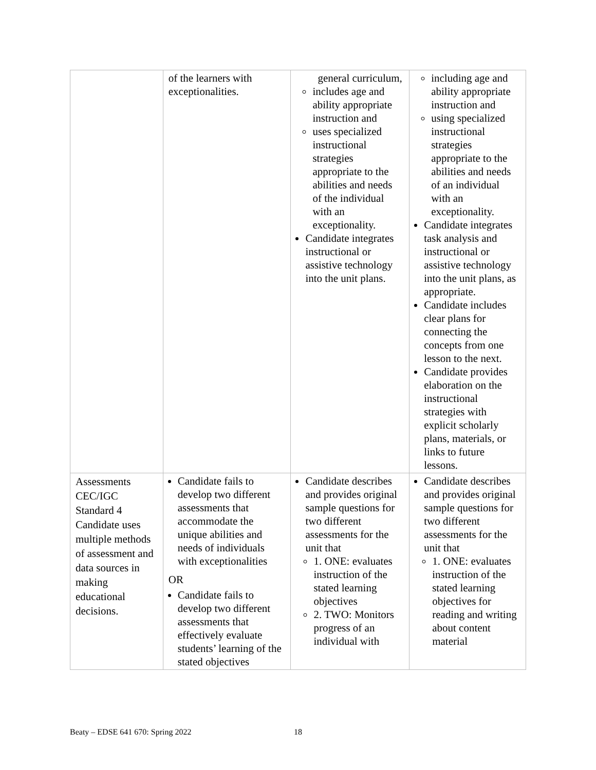| | of the learners with exceptionalities. | general curriculum, includes age and ability appropriate instruction and uses specialized instructional strategies appropriate to the abilities and needs of the individual with an exceptionality. Candidate integrates instructional or assistive technology into the unit plans. | including age and ability appropriate instruction and using specialized instructional strategies appropriate to the abilities and needs of an individual with an exceptionality. Candidate integrates task analysis and instructional or assistive technology into the unit plans, as appropriate. Candidate includes clear plans for connecting the concepts from one lesson to the next. Candidate provides elaboration on the instructional strategies with explicit scholarly plans, materials, or links to future lessons. |
| Assessments CEC/IGC Standard 4 Candidate uses multiple methods of assessment and data sources in making educational decisions. | Candidate fails to develop two different assessments that accommodate the unique abilities and needs of individuals with exceptionalities OR Candidate fails to develop two different assessments that effectively evaluate students’ learning of the stated objectives | Candidate describes and provides original sample questions for two different assessments for the unit that 1. ONE: evaluates instruction of the stated learning objectives 2. TWO: Monitors progress of an individual with | Candidate describes and provides original sample questions for two different assessments for the unit that 1. ONE: evaluates instruction of the stated learning objectives for reading and writing about content material |
Beaty – EDSE 641 670: Spring 2022
18